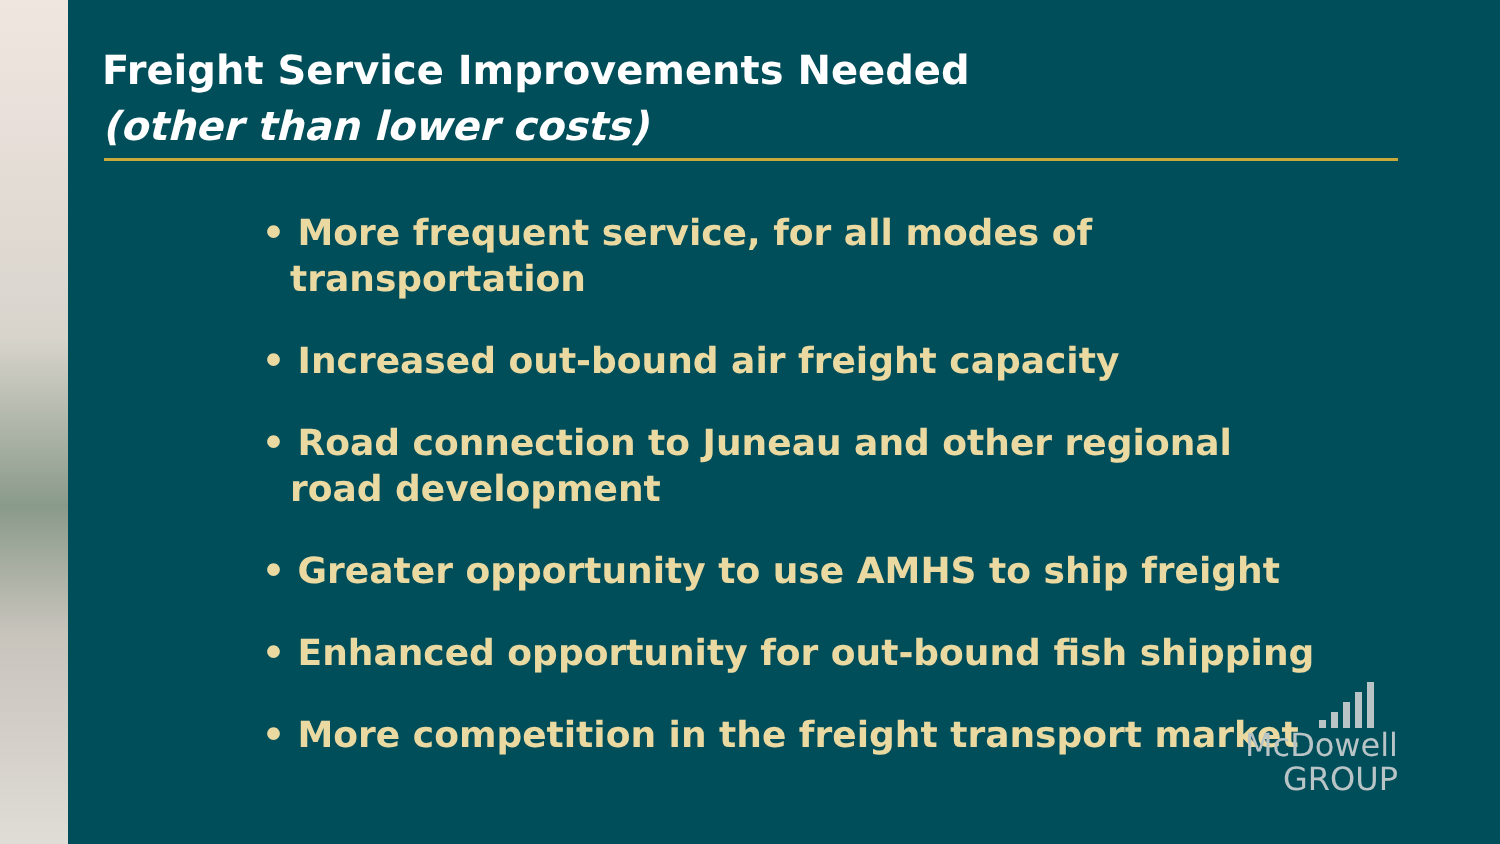Freight Service Improvements Needed
(other than lower costs)
• More frequent service, for all modes of transportation
• Increased out-bound air freight capacity
• Road connection to Juneau and other regional road development
• Greater opportunity to use AMHS to ship freight
• Enhanced opportunity for out-bound fish shipping
• More competition in the freight transport market
McDowell
GROUP